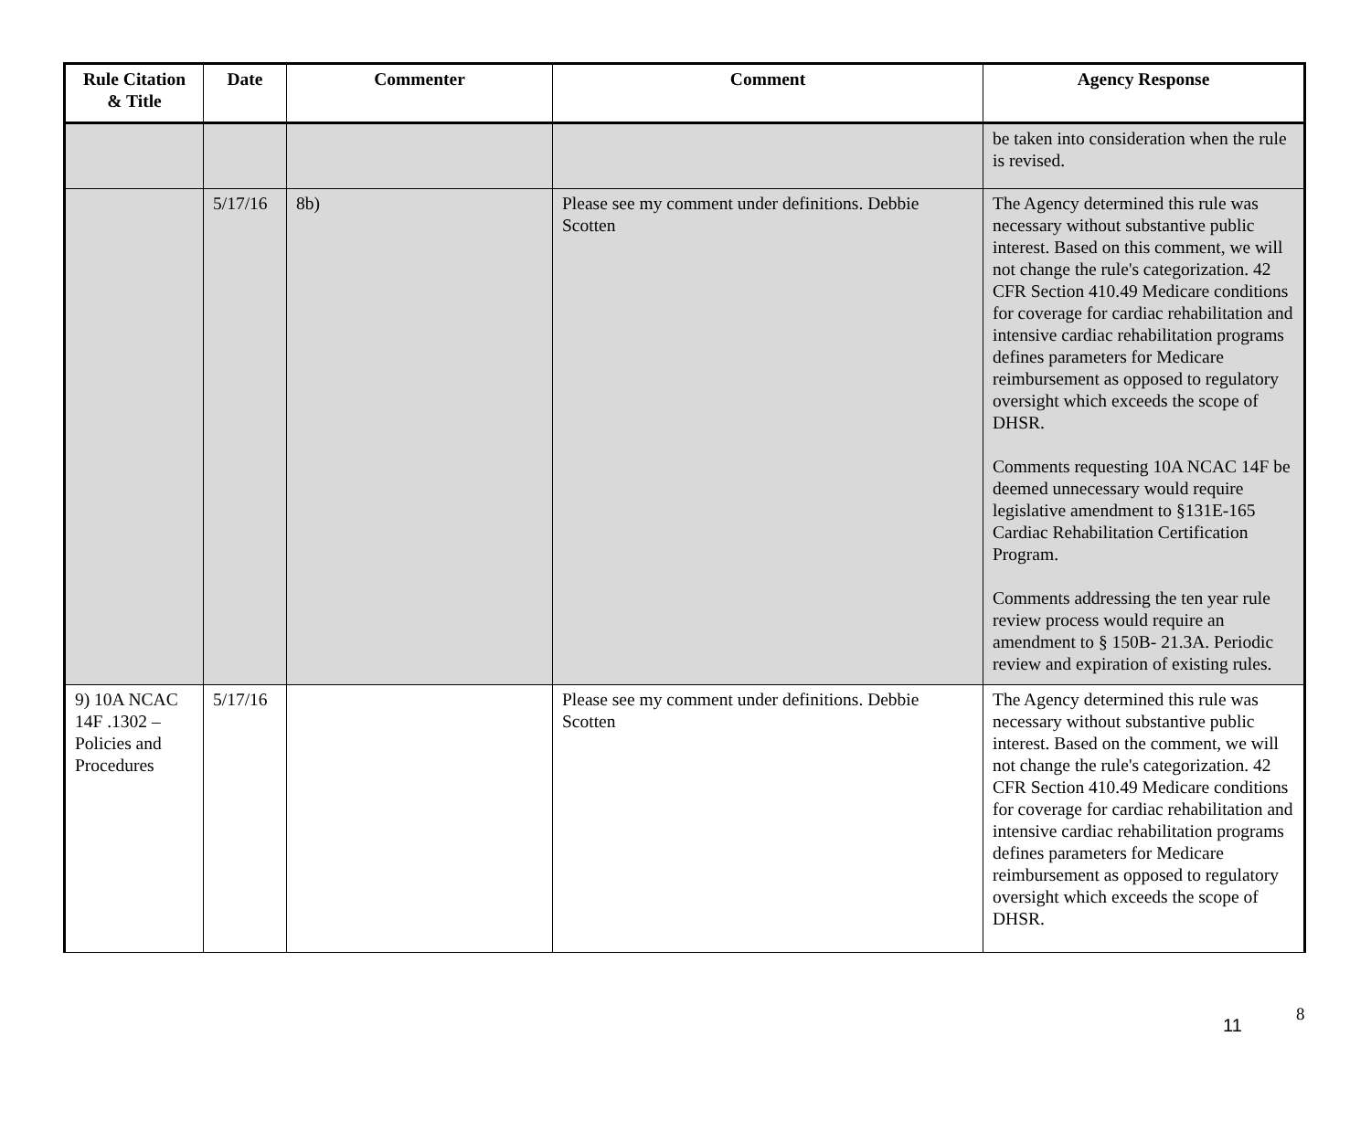| Rule Citation & Title | Date | Commenter | Comment | Agency Response |
| --- | --- | --- | --- | --- |
| | | | | be taken into consideration when the rule is revised. |
| | 5/17/16 | 8b) | Please see my comment under definitions. Debbie Scotten | The Agency determined this rule was necessary without substantive public interest. Based on this comment, we will not change the rule's categorization. 42 CFR Section 410.49 Medicare conditions for coverage for cardiac rehabilitation and intensive cardiac rehabilitation programs defines parameters for Medicare reimbursement as opposed to regulatory oversight which exceeds the scope of DHSR. Comments requesting 10A NCAC 14F be deemed unnecessary would require legislative amendment to §131E-165 Cardiac Rehabilitation Certification Program. Comments addressing the ten year rule review process would require an amendment to § 150B- 21.3A. Periodic review and expiration of existing rules. |
| 9) 10A NCAC 14F .1302 – Policies and Procedures | 5/17/16 | | Please see my comment under definitions. Debbie Scotten | The Agency determined this rule was necessary without substantive public interest. Based on the comment, we will not change the rule's categorization. 42 CFR Section 410.49 Medicare conditions for coverage for cardiac rehabilitation and intensive cardiac rehabilitation programs defines parameters for Medicare reimbursement as opposed to regulatory oversight which exceeds the scope of DHSR. |
11
8